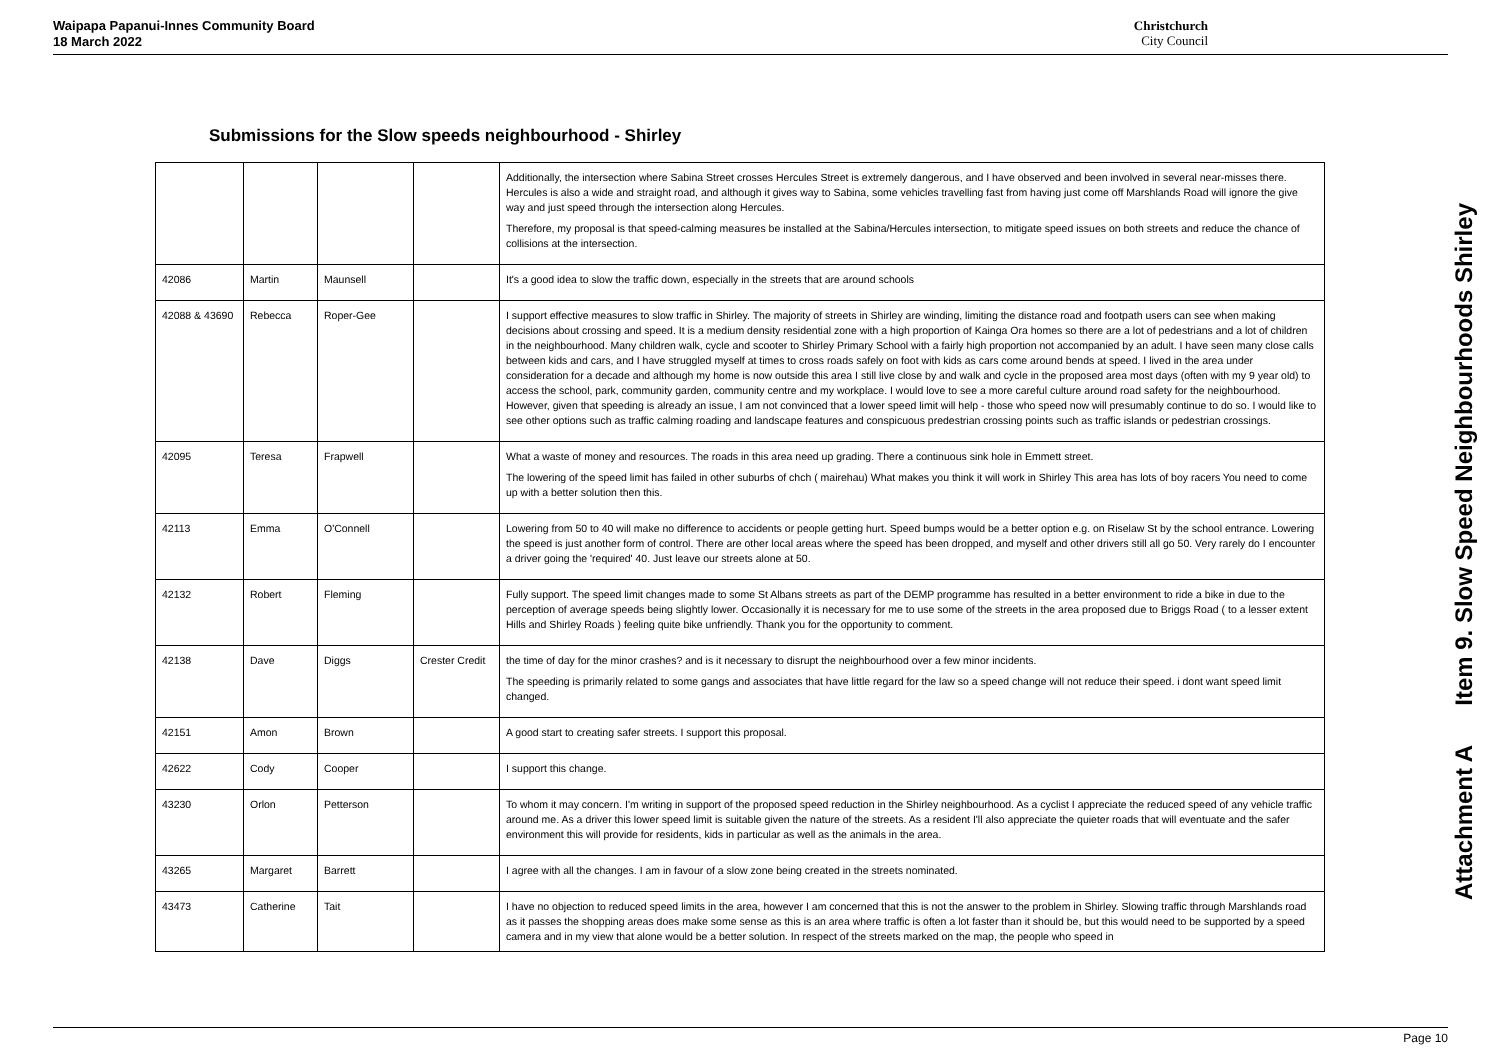Waipapa Papanui-Innes Community Board
18 March 2022
Christchurch
City Council
Submissions for the Slow speeds neighbourhood - Shirley
| | | | | Additionally, the intersection where Sabina Street crosses Hercules Street is extremely dangerous, and I have observed and been involved in several near-misses there. Hercules is also a wide and straight road, and although it gives way to Sabina, some vehicles travelling fast from having just come off Marshlands Road will ignore the give way and just speed through the intersection along Hercules. Therefore, my proposal is that speed-calming measures be installed at the Sabina/Hercules intersection, to mitigate speed issues on both streets and reduce the chance of collisions at the intersection. |
| 42086 | Martin | Maunsell | | It's a good idea to slow the traffic down, especially in the streets that are around schools |
| 42088 & 43690 | Rebecca | Roper-Gee | | I support effective measures to slow traffic in Shirley. The majority of streets in Shirley are winding, limiting the distance road and footpath users can see when making decisions about crossing and speed. It is a medium density residential zone with a high proportion of Kainga Ora homes so there are a lot of pedestrians and a lot of children in the neighbourhood. Many children walk, cycle and scooter to Shirley Primary School with a fairly high proportion not accompanied by an adult. I have seen many close calls between kids and cars, and I have struggled myself at times to cross roads safely on foot with kids as cars come around bends at speed. I lived in the area under consideration for a decade and although my home is now outside this area I still live close by and walk and cycle in the proposed area most days (often with my 9 year old) to access the school, park, community garden, community centre and my workplace. I would love to see a more careful culture around road safety for the neighbourhood. However, given that speeding is already an issue, I am not convinced that a lower speed limit will help - those who speed now will presumably continue to do so. I would like to see other options such as traffic calming roading and landscape features and conspicuous predestrian crossing points such as traffic islands or pedestrian crossings. |
| 42095 | Teresa | Frapwell | | What a waste of money and resources. The roads in this area need up grading. There a continuous sink hole in Emmett street. The lowering of the speed limit has failed in other suburbs of chch ( mairehau) What makes you think it will work in Shirley This area has lots of boy racers You need to come up with a better solution then this. |
| 42113 | Emma | O'Connell | | Lowering from 50 to 40 will make no difference to accidents or people getting hurt. Speed bumps would be a better option e.g. on Riselaw St by the school entrance. Lowering the speed is just another form of control. There are other local areas where the speed has been dropped, and myself and other drivers still all go 50. Very rarely do I encounter a driver going the 'required' 40. Just leave our streets alone at 50. |
| 42132 | Robert | Fleming | | Fully support. The speed limit changes made to some St Albans streets as part of the DEMP programme has resulted in a better environment to ride a bike in due to the perception of average speeds being slightly lower. Occasionally it is necessary for me to use some of the streets in the area proposed due to Briggs Road ( to a lesser extent Hills and Shirley Roads ) feeling quite bike unfriendly. Thank you for the opportunity to comment. |
| 42138 | Dave | Diggs | Crester Credit | the time of day for the minor crashes? and is it necessary to disrupt the neighbourhood over a few minor incidents. The speeding is primarily related to some gangs and associates that have little regard for the law so a speed change will not reduce their speed. i dont want speed limit changed. |
| 42151 | Amon | Brown | | A good start to creating safer streets. I support this proposal. |
| 42622 | Cody | Cooper | | I support this change. |
| 43230 | Orlon | Petterson | | To whom it may concern. I'm writing in support of the proposed speed reduction in the Shirley neighbourhood. As a cyclist I appreciate the reduced speed of any vehicle traffic around me. As a driver this lower speed limit is suitable given the nature of the streets. As a resident I'll also appreciate the quieter roads that will eventuate and the safer environment this will provide for residents, kids in particular as well as the animals in the area. |
| 43265 | Margaret | Barrett | | I agree with all the changes. I am in favour of a slow zone being created in the streets nominated. |
| 43473 | Catherine | Tait | | I have no objection to reduced speed limits in the area, however I am concerned that this is not the answer to the problem in Shirley. Slowing traffic through Marshlands road as it passes the shopping areas does make some sense as this is an area where traffic is often a lot faster than it should be, but this would need to be supported by a speed camera and in my view that alone would be a better solution. In respect of the streets marked on the map, the people who speed in |
Attachment A Item 9. Slow Speed Neighbourhoods Shirley
Page 10